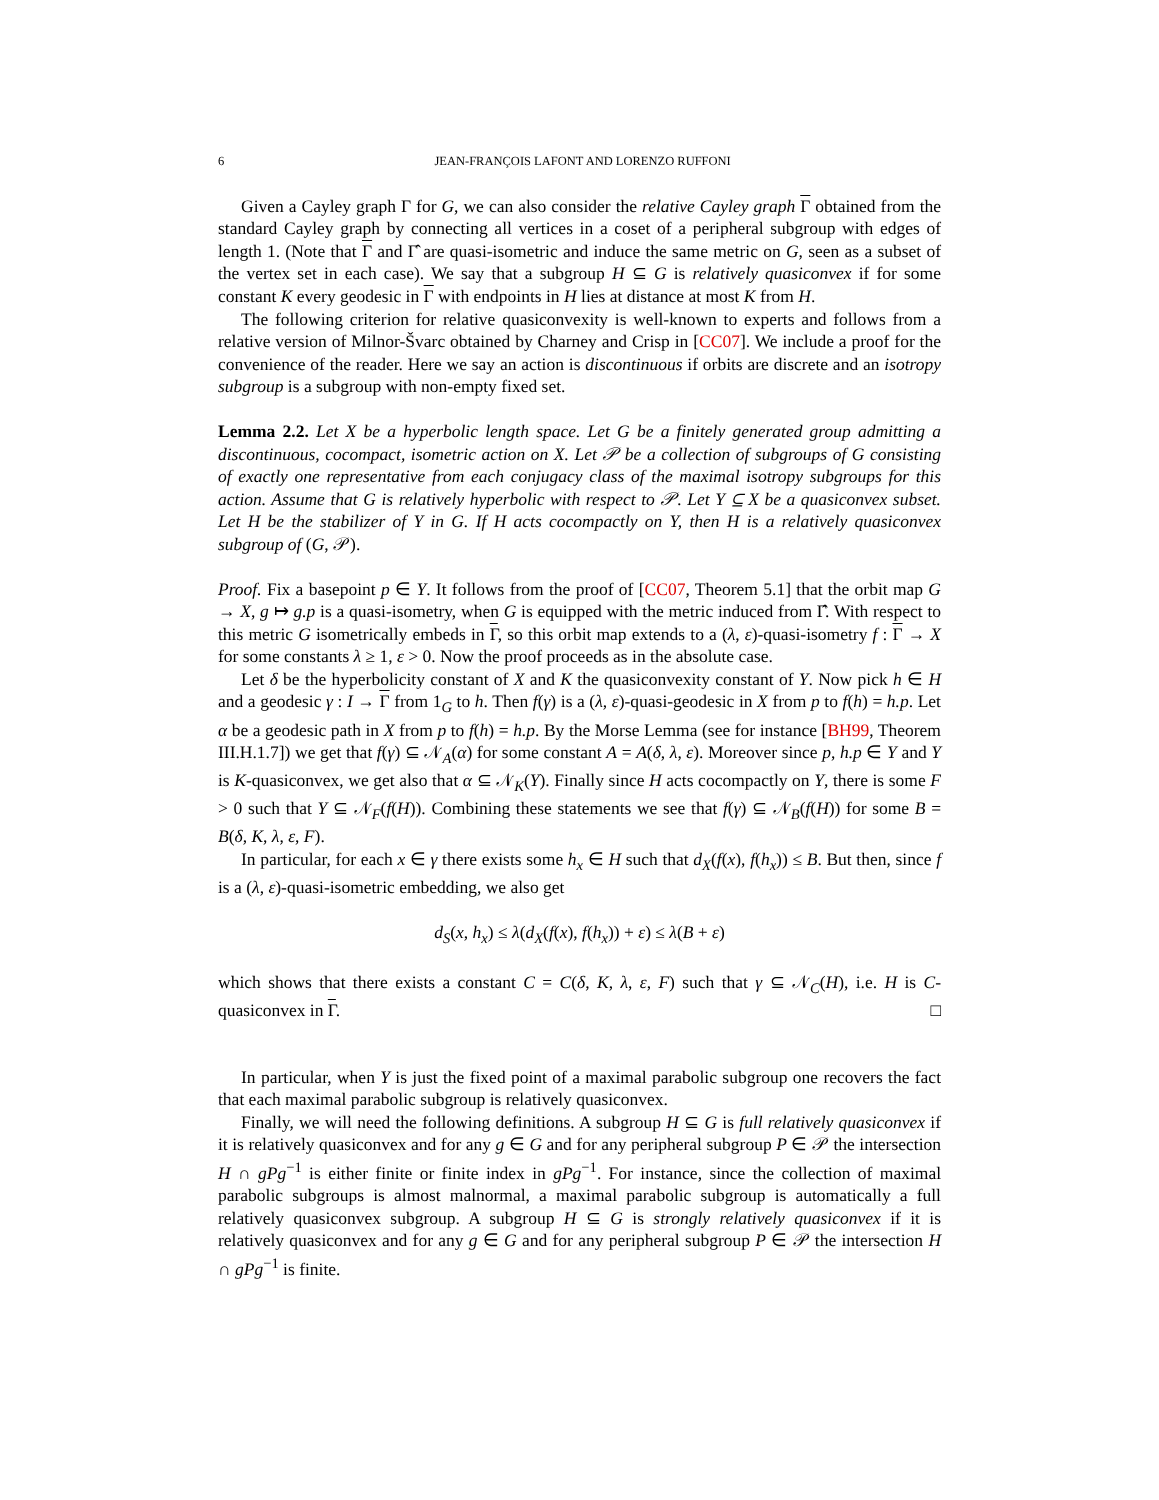6 JEAN-FRANÇOIS LAFONT AND LORENZO RUFFONI
Given a Cayley graph Γ for G, we can also consider the relative Cayley graph Γ obtained from the standard Cayley graph by connecting all vertices in a coset of a peripheral subgroup with edges of length 1. (Note that Γ and Γ̂ are quasi-isometric and induce the same metric on G, seen as a subset of the vertex set in each case). We say that a subgroup H ⊆ G is relatively quasiconvex if for some constant K every geodesic in Γ with endpoints in H lies at distance at most K from H.
The following criterion for relative quasiconvexity is well-known to experts and follows from a relative version of Milnor-Švarc obtained by Charney and Crisp in [CC07]. We include a proof for the convenience of the reader. Here we say an action is discontinuous if orbits are discrete and an isotropy subgroup is a subgroup with non-empty fixed set.
Lemma 2.2. Let X be a hyperbolic length space. Let G be a finitely generated group admitting a discontinuous, cocompact, isometric action on X. Let 𝒫 be a collection of subgroups of G consisting of exactly one representative from each conjugacy class of the maximal isotropy subgroups for this action. Assume that G is relatively hyperbolic with respect to 𝒫. Let Y ⊆ X be a quasiconvex subset. Let H be the stabilizer of Y in G. If H acts cocompactly on Y, then H is a relatively quasiconvex subgroup of (G, 𝒫).
Proof. Fix a basepoint p ∈ Y. It follows from the proof of [CC07, Theorem 5.1] that the orbit map G → X, g ↦ g.p is a quasi-isometry, when G is equipped with the metric induced from Γ̂. With respect to this metric G isometrically embeds in Γ, so this orbit map extends to a (λ, ε)-quasi-isometry f : Γ → X for some constants λ ≥ 1, ε > 0. Now the proof proceeds as in the absolute case.
Let δ be the hyperbolicity constant of X and K the quasiconvexity constant of Y. Now pick h ∈ H and a geodesic γ : I → Γ from 1<sub>G</sub> to h. Then f(γ) is a (λ, ε)-quasi-geodesic in X from p to f(h) = h.p. Let α be a geodesic path in X from p to f(h) = h.p. By the Morse Lemma (see for instance [BH99, Theorem III.H.1.7]) we get that f(γ) ⊆ 𝒩<sub>A</sub>(α) for some constant A = A(δ, λ, ε). Moreover since p, h.p ∈ Y and Y is K-quasiconvex, we get also that α ⊆ 𝒩<sub>K</sub>(Y). Finally since H acts cocompactly on Y, there is some F > 0 such that Y ⊆ 𝒩<sub>F</sub>(f(H)). Combining these statements we see that f(γ) ⊆ 𝒩<sub>B</sub>(f(H)) for some B = B(δ, K, λ, ε, F).
In particular, for each x ∈ γ there exists some h<sub>x</sub> ∈ H such that d<sub>X</sub>(f(x), f(h<sub>x</sub>)) ≤ B. But then, since f is a (λ, ε)-quasi-isometric embedding, we also get
d<sub>S</sub>(x, h<sub>x</sub>) ≤ λ(d<sub>X</sub>(f(x), f(h<sub>x</sub>)) + ε) ≤ λ(B + ε)
which shows that there exists a constant C = C(δ, K, λ, ε, F) such that γ ⊆ 𝒩<sub>C</sub>(H), i.e. H is C-quasiconvex in Γ. □
In particular, when Y is just the fixed point of a maximal parabolic subgroup one recovers the fact that each maximal parabolic subgroup is relatively quasiconvex.
Finally, we will need the following definitions. A subgroup H ⊆ G is full relatively quasiconvex if it is relatively quasiconvex and for any g ∈ G and for any peripheral subgroup P ∈ 𝒫 the intersection H ∩ gPg<sup>−1</sup> is either finite or finite index in gPg<sup>−1</sup>. For instance, since the collection of maximal parabolic subgroups is almost malnormal, a maximal parabolic subgroup is automatically a full relatively quasiconvex subgroup. A subgroup H ⊆ G is strongly relatively quasiconvex if it is relatively quasiconvex and for any g ∈ G and for any peripheral subgroup P ∈ 𝒫 the intersection H ∩ gPg<sup>−1</sup> is finite.